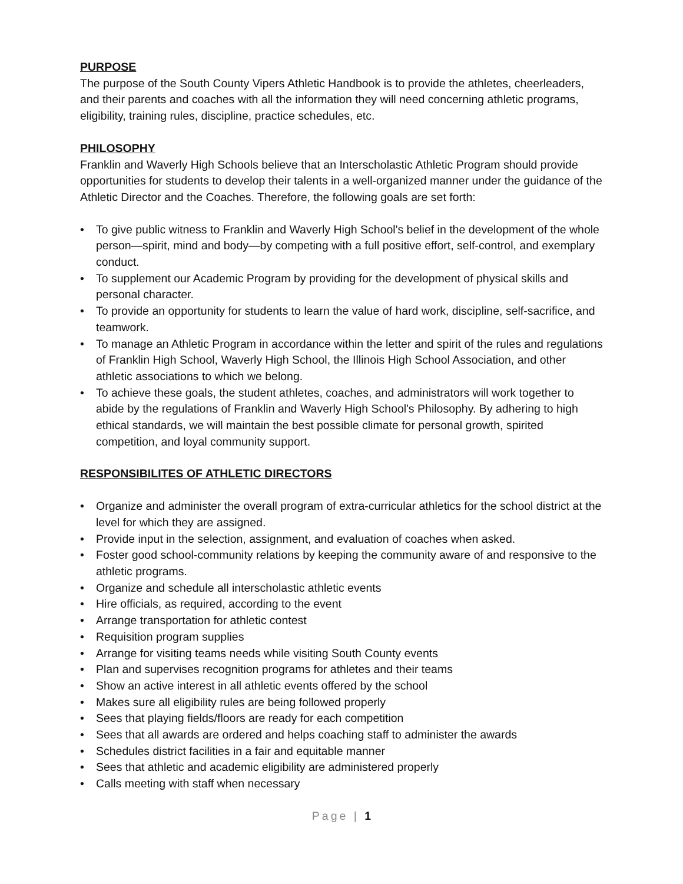PURPOSE
The purpose of the South County Vipers Athletic Handbook is to provide the athletes, cheerleaders, and their parents and coaches with all the information they will need concerning athletic programs, eligibility, training rules, discipline, practice schedules, etc.
PHILOSOPHY
Franklin and Waverly High Schools believe that an Interscholastic Athletic Program should provide opportunities for students to develop their talents in a well-organized manner under the guidance of the Athletic Director and the Coaches. Therefore, the following goals are set forth:
• To give public witness to Franklin and Waverly High School's belief in the development of the whole person—spirit, mind and body—by competing with a full positive effort, self-control, and exemplary conduct.
• To supplement our Academic Program by providing for the development of physical skills and personal character.
• To provide an opportunity for students to learn the value of hard work, discipline, self-sacrifice, and teamwork.
• To manage an Athletic Program in accordance within the letter and spirit of the rules and regulations of Franklin High School, Waverly High School, the Illinois High School Association, and other athletic associations to which we belong.
• To achieve these goals, the student athletes, coaches, and administrators will work together to abide by the regulations of Franklin and Waverly High School's Philosophy. By adhering to high ethical standards, we will maintain the best possible climate for personal growth, spirited competition, and loyal community support.
RESPONSIBILITES OF ATHLETIC DIRECTORS
• Organize and administer the overall program of extra-curricular athletics for the school district at the level for which they are assigned.
• Provide input in the selection, assignment, and evaluation of coaches when asked.
• Foster good school-community relations by keeping the community aware of and responsive to the athletic programs.
• Organize and schedule all interscholastic athletic events
• Hire officials, as required, according to the event
• Arrange transportation for athletic contest
• Requisition program supplies
• Arrange for visiting teams needs while visiting South County events
• Plan and supervises recognition programs for athletes and their teams
• Show an active interest in all athletic events offered by the school
• Makes sure all eligibility rules are being followed properly
• Sees that playing fields/floors are ready for each competition
• Sees that all awards are ordered and helps coaching staff to administer the awards
• Schedules district facilities in a fair and equitable manner
• Sees that athletic and academic eligibility are administered properly
• Calls meeting with staff when necessary
Page | 1